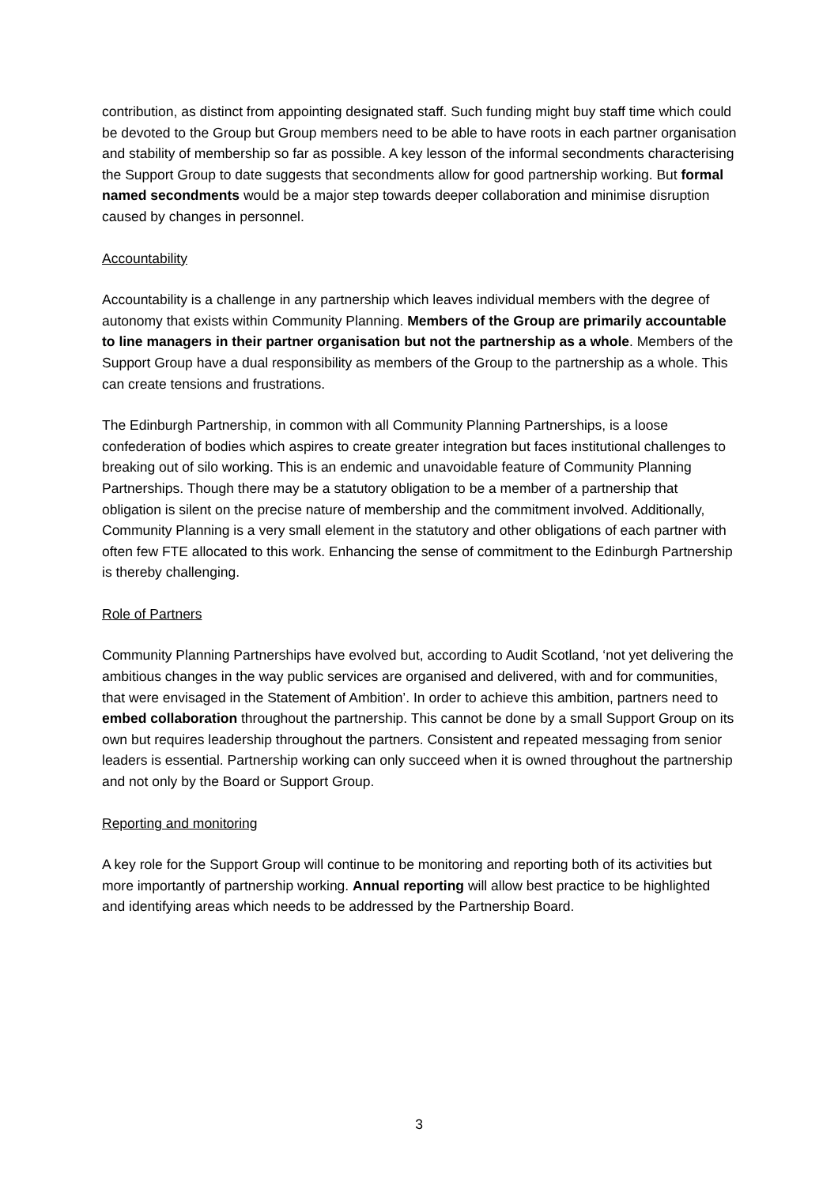contribution, as distinct from appointing designated staff. Such funding might buy staff time which could be devoted to the Group but Group members need to be able to have roots in each partner organisation and stability of membership so far as possible. A key lesson of the informal secondments characterising the Support Group to date suggests that secondments allow for good partnership working. But formal named secondments would be a major step towards deeper collaboration and minimise disruption caused by changes in personnel.
Accountability
Accountability is a challenge in any partnership which leaves individual members with the degree of autonomy that exists within Community Planning. Members of the Group are primarily accountable to line managers in their partner organisation but not the partnership as a whole. Members of the Support Group have a dual responsibility as members of the Group to the partnership as a whole. This can create tensions and frustrations.
The Edinburgh Partnership, in common with all Community Planning Partnerships, is a loose confederation of bodies which aspires to create greater integration but faces institutional challenges to breaking out of silo working. This is an endemic and unavoidable feature of Community Planning Partnerships. Though there may be a statutory obligation to be a member of a partnership that obligation is silent on the precise nature of membership and the commitment involved. Additionally, Community Planning is a very small element in the statutory and other obligations of each partner with often few FTE allocated to this work. Enhancing the sense of commitment to the Edinburgh Partnership is thereby challenging.
Role of Partners
Community Planning Partnerships have evolved but, according to Audit Scotland, ‘not yet delivering the ambitious changes in the way public services are organised and delivered, with and for communities, that were envisaged in the Statement of Ambition’. In order to achieve this ambition, partners need to embed collaboration throughout the partnership. This cannot be done by a small Support Group on its own but requires leadership throughout the partners. Consistent and repeated messaging from senior leaders is essential. Partnership working can only succeed when it is owned throughout the partnership and not only by the Board or Support Group.
Reporting and monitoring
A key role for the Support Group will continue to be monitoring and reporting both of its activities but more importantly of partnership working. Annual reporting will allow best practice to be highlighted and identifying areas which needs to be addressed by the Partnership Board.
3